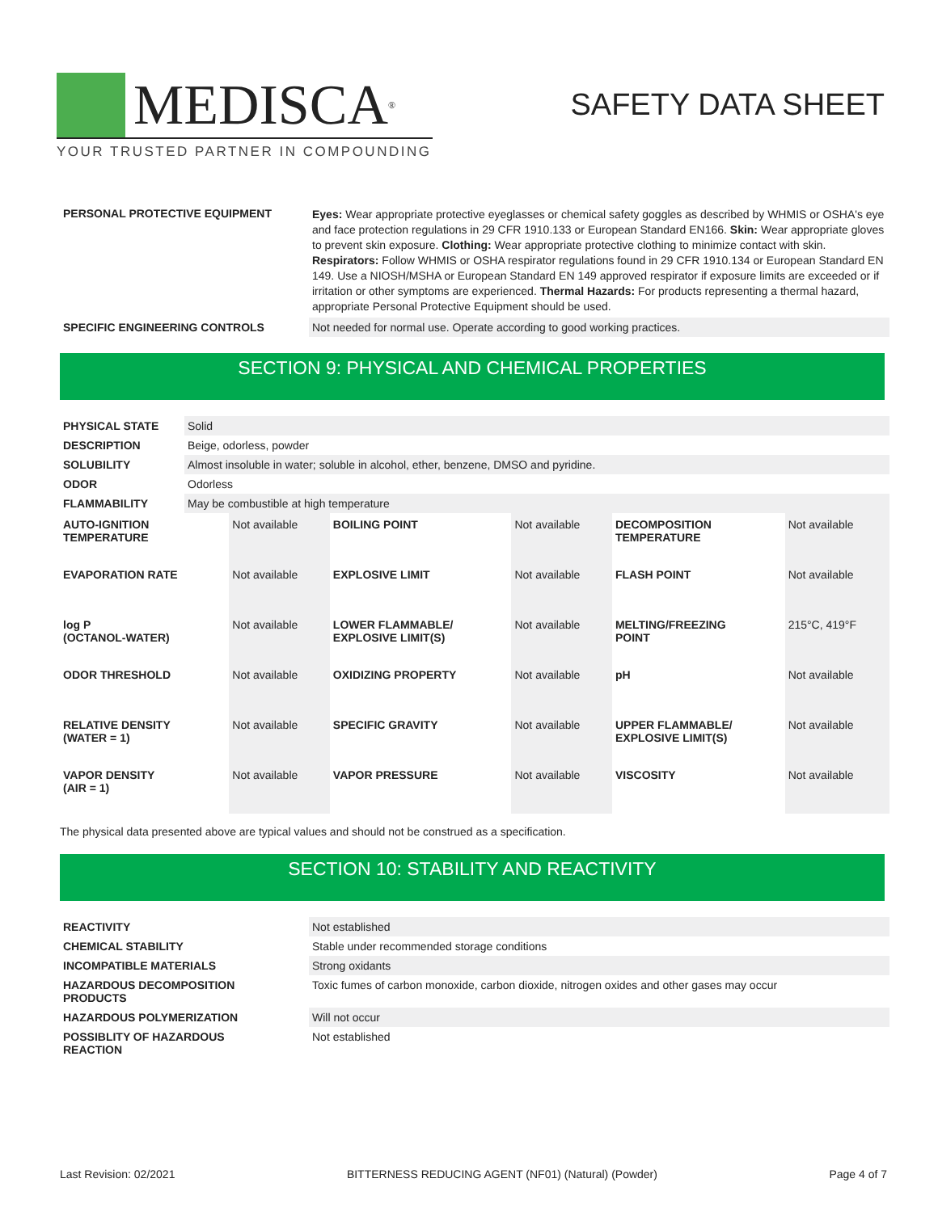MEDISCA<sup>®</sup>
YOUR TRUSTED PARTNER IN COMPOUNDING
SAFETY DATA SHEET
| PERSONAL PROTECTIVE EQUIPMENT | Eyes: Wear appropriate protective eyeglasses or chemical safety goggles as described by WHMIS or OSHA's eye and face protection regulations in 29 CFR 1910.133 or European Standard EN166. Skin: Wear appropriate gloves to prevent skin exposure. Clothing: Wear appropriate protective clothing to minimize contact with skin. Respirators: Follow WHMIS or OSHA respirator regulations found in 29 CFR 1910.134 or European Standard EN 149. Use a NIOSH/MSHA or European Standard EN 149 approved respirator if exposure limits are exceeded or if irritation or other symptoms are experienced. Thermal Hazards: For products representing a thermal hazard, appropriate Personal Protective Equipment should be used. |
| SPECIFIC ENGINEERING CONTROLS | Not needed for normal use. Operate according to good working practices. |
SECTION 9: PHYSICAL AND CHEMICAL PROPERTIES
| PHYSICAL STATE | Solid |
| DESCRIPTION | Beige, odorless, powder |
| SOLUBILITY | Almost insoluble in water; soluble in alcohol, ether, benzene, DMSO and pyridine. |
| ODOR | Odorless |
| FLAMMABILITY | May be combustible at high temperature |
| AUTO-IGNITION TEMPERATURE | Not available | BOILING POINT | Not available | DECOMPOSITION TEMPERATURE | Not available |
| EVAPORATION RATE | Not available | EXPLOSIVE LIMIT | Not available | FLASH POINT | Not available |
| log P (OCTANOL-WATER) | Not available | LOWER FLAMMABLE/ EXPLOSIVE LIMIT(S) | Not available | MELTING/FREEZING POINT | 215°C, 419°F |
| ODOR THRESHOLD | Not available | OXIDIZING PROPERTY | Not available | pH | Not available |
| RELATIVE DENSITY (WATER = 1) | Not available | SPECIFIC GRAVITY | Not available | UPPER FLAMMABLE/ EXPLOSIVE LIMIT(S) | Not available |
| VAPOR DENSITY (AIR = 1) | Not available | VAPOR PRESSURE | Not available | VISCOSITY | Not available |
The physical data presented above are typical values and should not be construed as a specification.
SECTION 10: STABILITY AND REACTIVITY
| REACTIVITY | Not established |
| CHEMICAL STABILITY | Stable under recommended storage conditions |
| INCOMPATIBLE MATERIALS | Strong oxidants |
| HAZARDOUS DECOMPOSITION PRODUCTS | Toxic fumes of carbon monoxide, carbon dioxide, nitrogen oxides and other gases may occur |
| HAZARDOUS POLYMERIZATION | Will not occur |
| POSSIBLITY OF HAZARDOUS REACTION | Not established |
Last Revision: 02/2021 BITTERNESS REDUCING AGENT (NF01) (Natural) (Powder) Page 4 of 7